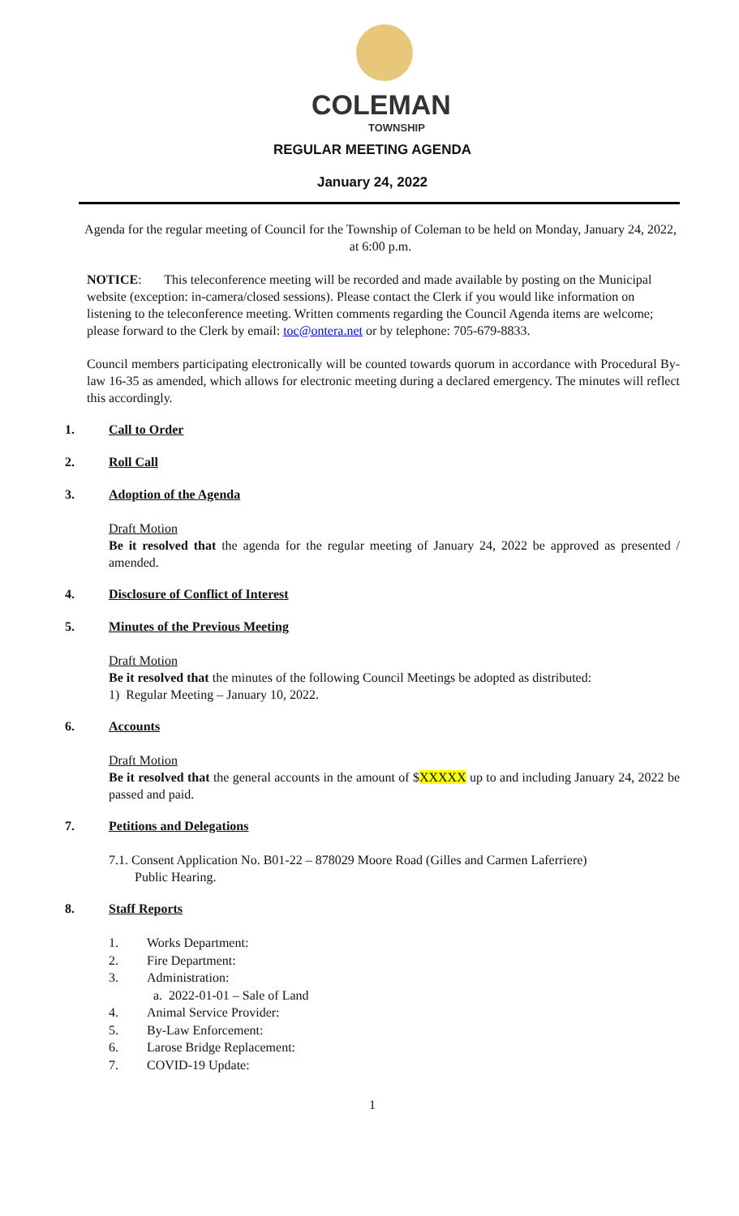COLEMAN
TOWNSHIP
REGULAR MEETING AGENDA
January 24, 2022
Agenda for the regular meeting of Council for the Township of Coleman to be held on Monday, January 24, 2022, at 6:00 p.m.
NOTICE: This teleconference meeting will be recorded and made available by posting on the Municipal website (exception: in-camera/closed sessions). Please contact the Clerk if you would like information on listening to the teleconference meeting. Written comments regarding the Council Agenda items are welcome; please forward to the Clerk by email: toc@ontera.net or by telephone: 705-679-8833.
Council members participating electronically will be counted towards quorum in accordance with Procedural By-law 16-35 as amended, which allows for electronic meeting during a declared emergency. The minutes will reflect this accordingly.
1. Call to Order
2. Roll Call
3. Adoption of the Agenda
Draft Motion
Be it resolved that the agenda for the regular meeting of January 24, 2022 be approved as presented / amended.
4. Disclosure of Conflict of Interest
5. Minutes of the Previous Meeting
Draft Motion
Be it resolved that the minutes of the following Council Meetings be adopted as distributed:
1) Regular Meeting – January 10, 2022.
6. Accounts
Draft Motion
Be it resolved that the general accounts in the amount of $XXXXX up to and including January 24, 2022 be passed and paid.
7. Petitions and Delegations
7.1. Consent Application No. B01-22 – 878029 Moore Road (Gilles and Carmen Laferriere)
Public Hearing.
8. Staff Reports
1. Works Department:
2. Fire Department:
3. Administration:
a. 2022-01-01 – Sale of Land
4. Animal Service Provider:
5. By-Law Enforcement:
6. Larose Bridge Replacement:
7. COVID-19 Update:
1